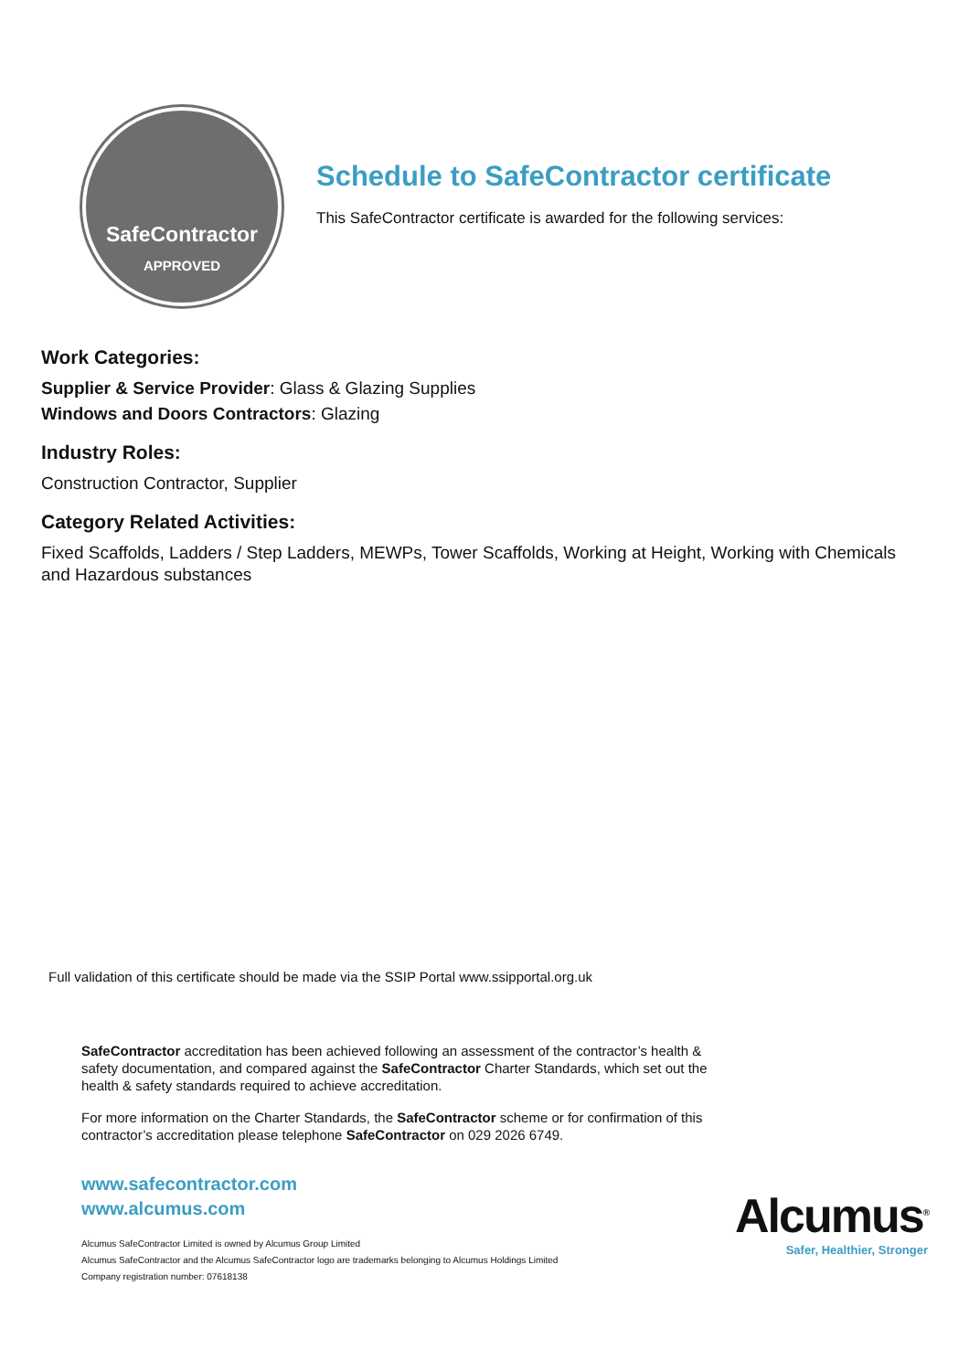SafeContractor
APPROVED
Schedule to SafeContractor certificate
This SafeContractor certificate is awarded for the following services:
Work Categories:
Supplier & Service Provider: Glass & Glazing Supplies
Windows and Doors Contractors: Glazing
Industry Roles:
Construction Contractor, Supplier
Category Related Activities:
Fixed Scaffolds, Ladders / Step Ladders, MEWPs, Tower Scaffolds, Working at Height, Working with Chemicals and Hazardous substances
Full validation of this certificate should be made via the SSIP Portal www.ssipportal.org.uk
SafeContractor accreditation has been achieved following an assessment of the contractor’s health & safety documentation, and compared against the SafeContractor Charter Standards, which set out the health & safety standards required to achieve accreditation.
For more information on the Charter Standards, the SafeContractor scheme or for confirmation of this contractor’s accreditation please telephone SafeContractor on 029 2026 6749.
www.safecontractor.com
www.alcumus.com
Alcumus SafeContractor Limited is owned by Alcumus Group Limited
Alcumus SafeContractor and the Alcumus SafeContractor logo are trademarks belonging to Alcumus Holdings Limited
Company registration number: 07618138
Alcumus<sup>®</sup>
Safer, Healthier, Stronger